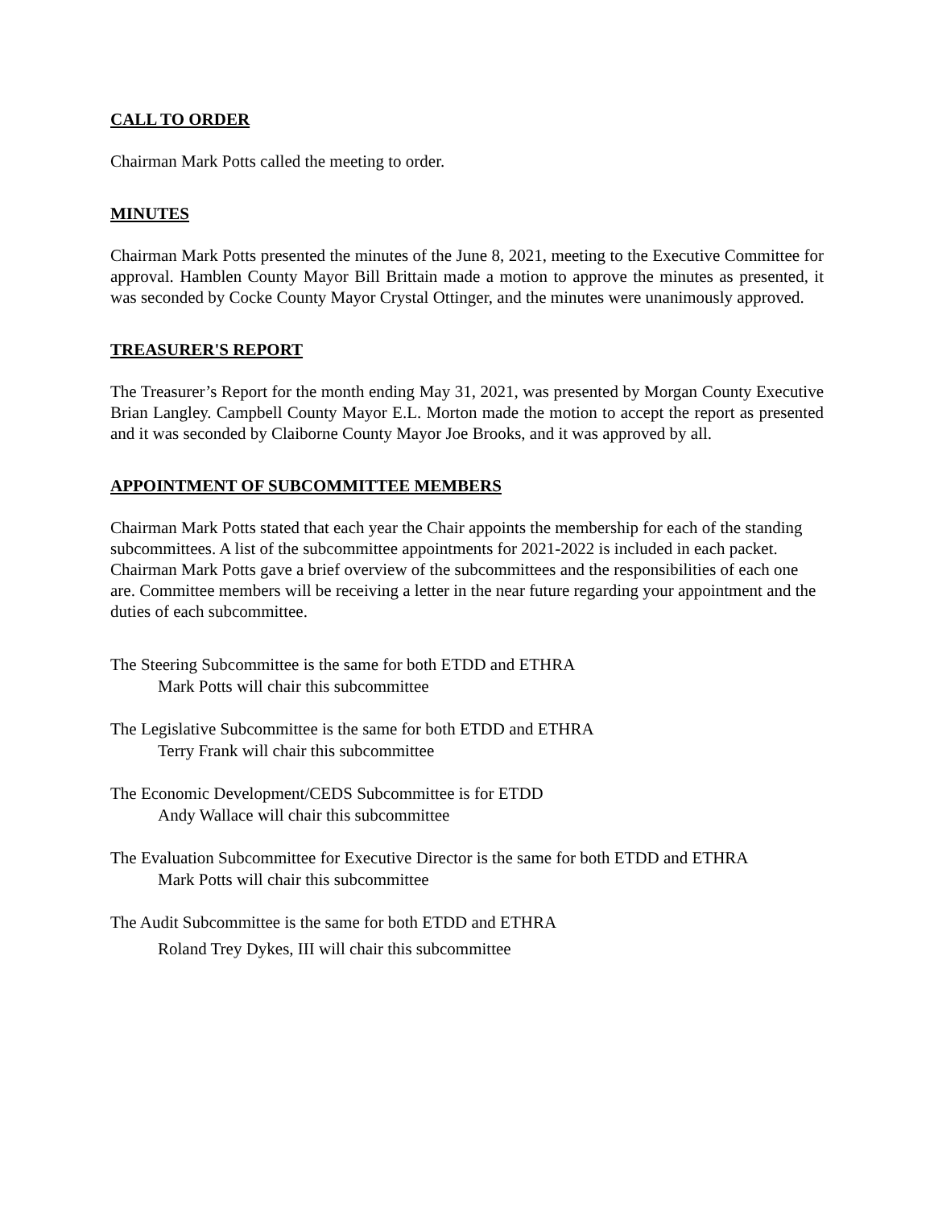CALL TO ORDER
Chairman Mark Potts called the meeting to order.
MINUTES
Chairman Mark Potts presented the minutes of the June 8, 2021, meeting to the Executive Committee for approval. Hamblen County Mayor Bill Brittain made a motion to approve the minutes as presented, it was seconded by Cocke County Mayor Crystal Ottinger, and the minutes were unanimously approved.
TREASURER'S REPORT
The Treasurer’s Report for the month ending May 31, 2021, was presented by Morgan County Executive Brian Langley. Campbell County Mayor E.L. Morton made the motion to accept the report as presented and it was seconded by Claiborne County Mayor Joe Brooks, and it was approved by all.
APPOINTMENT OF SUBCOMMITTEE MEMBERS
Chairman Mark Potts stated that each year the Chair appoints the membership for each of the standing subcommittees. A list of the subcommittee appointments for 2021-2022 is included in each packet. Chairman Mark Potts gave a brief overview of the subcommittees and the responsibilities of each one are. Committee members will be receiving a letter in the near future regarding your appointment and the duties of each subcommittee.
The Steering Subcommittee is the same for both ETDD and ETHRA
Mark Potts will chair this subcommittee
The Legislative Subcommittee is the same for both ETDD and ETHRA
Terry Frank will chair this subcommittee
The Economic Development/CEDS Subcommittee is for ETDD
Andy Wallace will chair this subcommittee
The Evaluation Subcommittee for Executive Director is the same for both ETDD and ETHRA
Mark Potts will chair this subcommittee
The Audit Subcommittee is the same for both ETDD and ETHRA
Roland Trey Dykes, III will chair this subcommittee